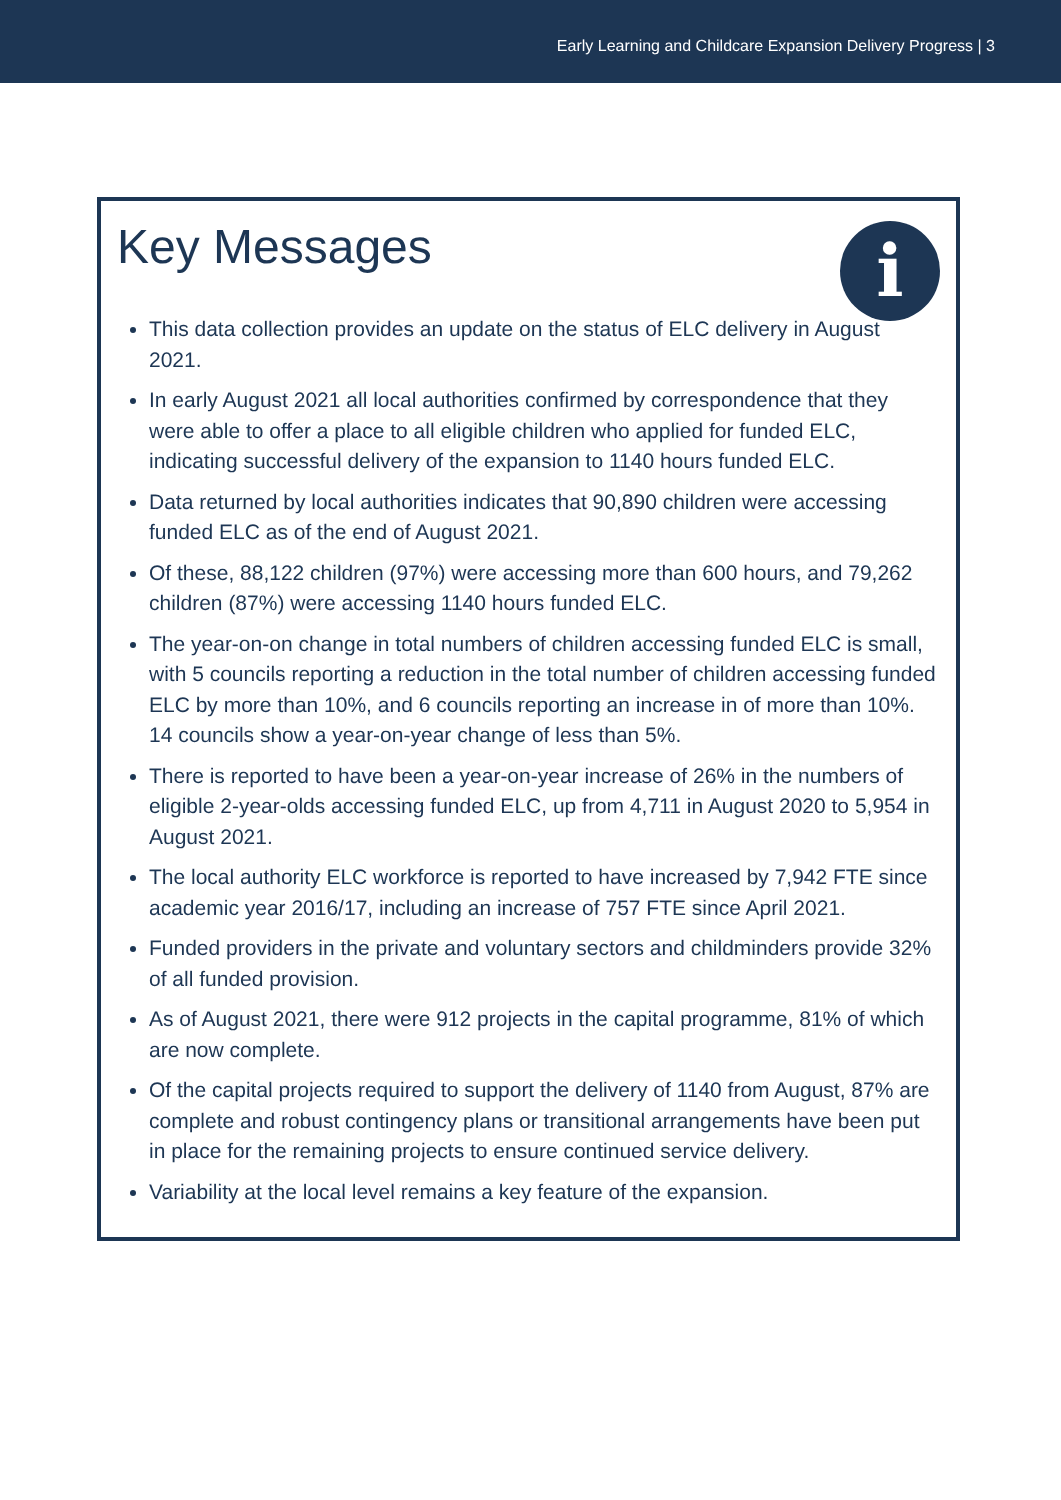Early Learning and Childcare Expansion Delivery Progress | 3
Key Messages
i
This data collection provides an update on the status of ELC delivery in August 2021.
In early August 2021 all local authorities confirmed by correspondence that they were able to offer a place to all eligible children who applied for funded ELC, indicating successful delivery of the expansion to 1140 hours funded ELC.
Data returned by local authorities indicates that 90,890 children were accessing funded ELC as of the end of August 2021.
Of these, 88,122 children (97%) were accessing more than 600 hours, and 79,262 children (87%) were accessing 1140 hours funded ELC.
The year-on-on change in total numbers of children accessing funded ELC is small, with 5 councils reporting a reduction in the total number of children accessing funded ELC by more than 10%, and 6 councils reporting an increase in of more than 10%. 14 councils show a year-on-year change of less than 5%.
There is reported to have been a year-on-year increase of 26% in the numbers of eligible 2-year-olds accessing funded ELC, up from 4,711 in August 2020 to 5,954 in August 2021.
The local authority ELC workforce is reported to have increased by 7,942 FTE since academic year 2016/17, including an increase of 757 FTE since April 2021.
Funded providers in the private and voluntary sectors and childminders provide 32% of all funded provision.
As of August 2021, there were 912 projects in the capital programme, 81% of which are now complete.
Of the capital projects required to support the delivery of 1140 from August, 87% are complete and robust contingency plans or transitional arrangements have been put in place for the remaining projects to ensure continued service delivery.
Variability at the local level remains a key feature of the expansion.